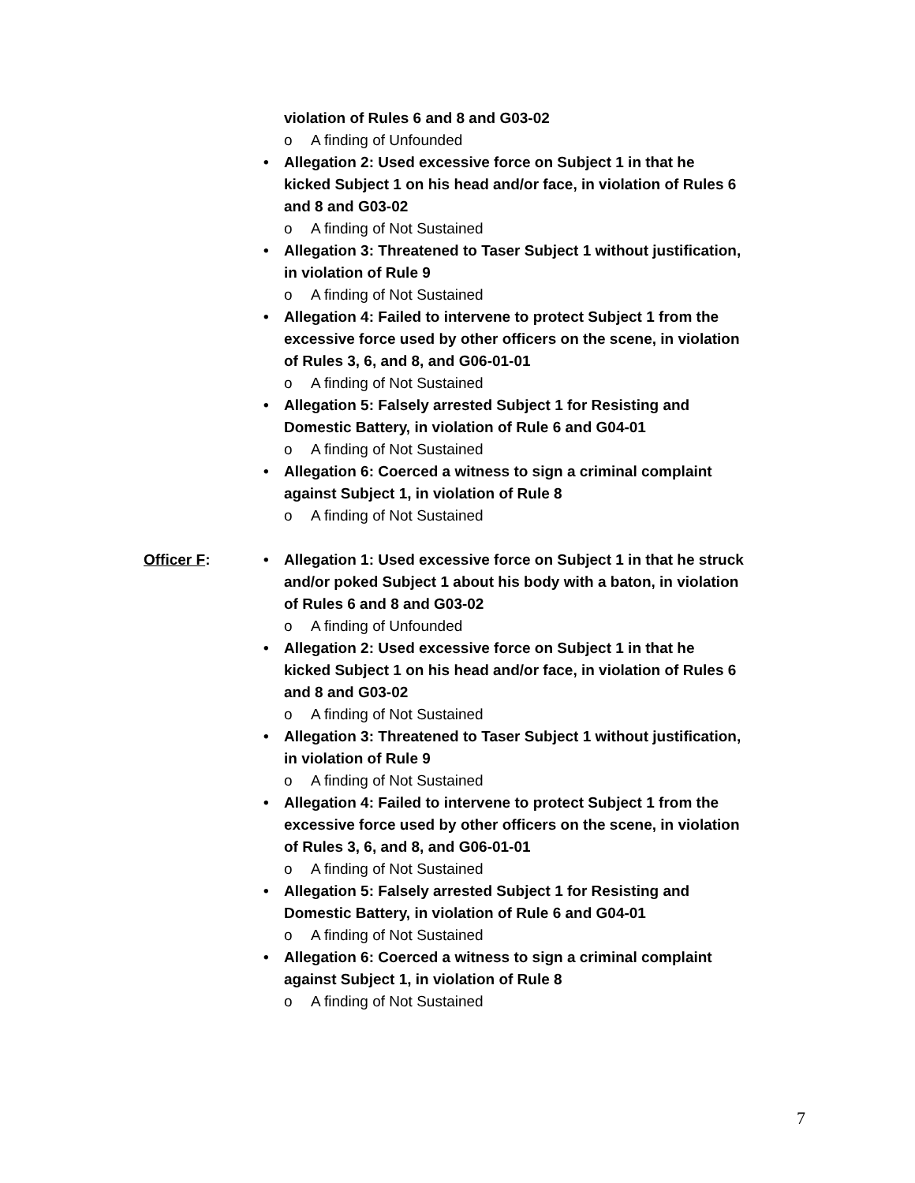violation of Rules 6 and 8 and G03-02
o A finding of Unfounded
• Allegation 2: Used excessive force on Subject 1 in that he kicked Subject 1 on his head and/or face, in violation of Rules 6 and 8 and G03-02
o A finding of Not Sustained
• Allegation 3: Threatened to Taser Subject 1 without justification, in violation of Rule 9
o A finding of Not Sustained
• Allegation 4: Failed to intervene to protect Subject 1 from the excessive force used by other officers on the scene, in violation of Rules 3, 6, and 8, and G06-01-01
o A finding of Not Sustained
• Allegation 5: Falsely arrested Subject 1 for Resisting and Domestic Battery, in violation of Rule 6 and G04-01
o A finding of Not Sustained
• Allegation 6: Coerced a witness to sign a criminal complaint against Subject 1, in violation of Rule 8
o A finding of Not Sustained
Officer F: • Allegation 1: Used excessive force on Subject 1 in that he struck and/or poked Subject 1 about his body with a baton, in violation of Rules 6 and 8 and G03-02
o A finding of Unfounded
• Allegation 2: Used excessive force on Subject 1 in that he kicked Subject 1 on his head and/or face, in violation of Rules 6 and 8 and G03-02
o A finding of Not Sustained
• Allegation 3: Threatened to Taser Subject 1 without justification, in violation of Rule 9
o A finding of Not Sustained
• Allegation 4: Failed to intervene to protect Subject 1 from the excessive force used by other officers on the scene, in violation of Rules 3, 6, and 8, and G06-01-01
o A finding of Not Sustained
• Allegation 5: Falsely arrested Subject 1 for Resisting and Domestic Battery, in violation of Rule 6 and G04-01
o A finding of Not Sustained
• Allegation 6: Coerced a witness to sign a criminal complaint against Subject 1, in violation of Rule 8
o A finding of Not Sustained
7